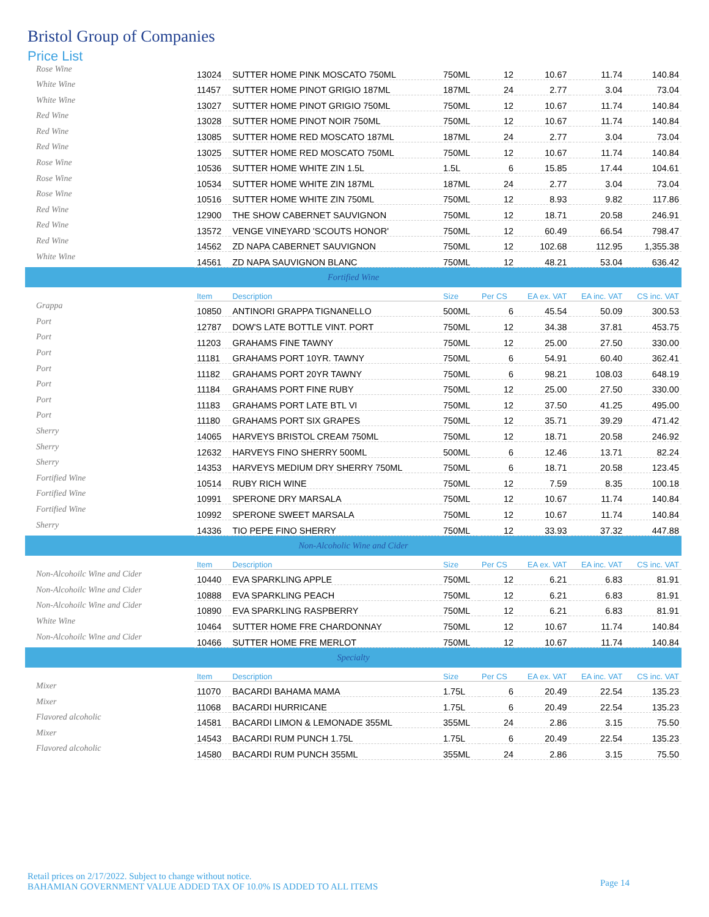Bristol Group of Companies
Price List
| Rose Wine | 13024 | SUTTER HOME PINK MOSCATO 750ML | 750ML | 12 | 10.67 | 11.74 | 140.84 |
| White Wine | 11457 | SUTTER HOME PINOT GRIGIO 187ML | 187ML | 24 | 2.77 | 3.04 | 73.04 |
| White Wine | 13027 | SUTTER HOME PINOT GRIGIO 750ML | 750ML | 12 | 10.67 | 11.74 | 140.84 |
| Red Wine | 13028 | SUTTER HOME PINOT NOIR 750ML | 750ML | 12 | 10.67 | 11.74 | 140.84 |
| Red Wine | 13085 | SUTTER HOME RED MOSCATO 187ML | 187ML | 24 | 2.77 | 3.04 | 73.04 |
| Red Wine | 13025 | SUTTER HOME RED MOSCATO 750ML | 750ML | 12 | 10.67 | 11.74 | 140.84 |
| Rose Wine | 10536 | SUTTER HOME WHITE ZIN 1.5L | 1.5L | 6 | 15.85 | 17.44 | 104.61 |
| Rose Wine | 10534 | SUTTER HOME WHITE ZIN 187ML | 187ML | 24 | 2.77 | 3.04 | 73.04 |
| Rose Wine | 10516 | SUTTER HOME WHITE ZIN 750ML | 750ML | 12 | 8.93 | 9.82 | 117.86 |
| Red Wine | 12900 | THE SHOW CABERNET SAUVIGNON | 750ML | 12 | 18.71 | 20.58 | 246.91 |
| Red Wine | 13572 | VENGE VINEYARD 'SCOUTS HONOR' | 750ML | 12 | 60.49 | 66.54 | 798.47 |
| Red Wine | 14562 | ZD NAPA CABERNET SAUVIGNON | 750ML | 12 | 102.68 | 112.95 | 1,355.38 |
| White Wine | 14561 | ZD NAPA SAUVIGNON BLANC | 750ML | 12 | 48.21 | 53.04 | 636.42 |
| Fortified Wine | | | | | | | |
| | Item | Description | Size | Per CS | EA ex. VAT | EA inc. VAT | CS inc. VAT |
| Grappa | 10850 | ANTINORI GRAPPA TIGNANELLO | 500ML | 6 | 45.54 | 50.09 | 300.53 |
| Port | 12787 | DOW'S LATE BOTTLE VINT. PORT | 750ML | 12 | 34.38 | 37.81 | 453.75 |
| Port | 11203 | GRAHAMS FINE TAWNY | 750ML | 12 | 25.00 | 27.50 | 330.00 |
| Port | 11181 | GRAHAMS PORT 10YR. TAWNY | 750ML | 6 | 54.91 | 60.40 | 362.41 |
| Port | 11182 | GRAHAMS PORT 20YR TAWNY | 750ML | 6 | 98.21 | 108.03 | 648.19 |
| Port | 11184 | GRAHAMS PORT FINE RUBY | 750ML | 12 | 25.00 | 27.50 | 330.00 |
| Port | 11183 | GRAHAMS PORT LATE BTL VI | 750ML | 12 | 37.50 | 41.25 | 495.00 |
| Port | 11180 | GRAHAMS PORT SIX GRAPES | 750ML | 12 | 35.71 | 39.29 | 471.42 |
| Sherry | 14065 | HARVEYS BRISTOL CREAM 750ML | 750ML | 12 | 18.71 | 20.58 | 246.92 |
| Sherry | 12632 | HARVEYS FINO SHERRY 500ML | 500ML | 6 | 12.46 | 13.71 | 82.24 |
| Sherry | 14353 | HARVEYS MEDIUM DRY SHERRY 750ML | 750ML | 6 | 18.71 | 20.58 | 123.45 |
| Fortified Wine | 10514 | RUBY RICH WINE | 750ML | 12 | 7.59 | 8.35 | 100.18 |
| Fortified Wine | 10991 | SPERONE DRY MARSALA | 750ML | 12 | 10.67 | 11.74 | 140.84 |
| Fortified Wine | 10992 | SPERONE SWEET MARSALA | 750ML | 12 | 10.67 | 11.74 | 140.84 |
| Sherry | 14336 | TIO PEPE FINO SHERRY | 750ML | 12 | 33.93 | 37.32 | 447.88 |
| Non-Alcoholic Wine and Cider | | | | | | | |
| | Item | Description | Size | Per CS | EA ex. VAT | EA inc. VAT | CS inc. VAT |
| Non-Alcohoilc Wine and Cider | 10440 | EVA SPARKLING APPLE | 750ML | 12 | 6.21 | 6.83 | 81.91 |
| Non-Alcohoilc Wine and Cider | 10888 | EVA SPARKLING PEACH | 750ML | 12 | 6.21 | 6.83 | 81.91 |
| Non-Alcohoilc Wine and Cider | 10890 | EVA SPARKLING RASPBERRY | 750ML | 12 | 6.21 | 6.83 | 81.91 |
| White Wine | 10464 | SUTTER HOME FRE CHARDONNAY | 750ML | 12 | 10.67 | 11.74 | 140.84 |
| Non-Alcohoilc Wine and Cider | 10466 | SUTTER HOME FRE MERLOT | 750ML | 12 | 10.67 | 11.74 | 140.84 |
| Specialty | | | | | | | |
| | Item | Description | Size | Per CS | EA ex. VAT | EA inc. VAT | CS inc. VAT |
| Mixer | 11070 | BACARDI BAHAMA MAMA | 1.75L | 6 | 20.49 | 22.54 | 135.23 |
| Mixer | 11068 | BACARDI HURRICANE | 1.75L | 6 | 20.49 | 22.54 | 135.23 |
| Flavored alcoholic | 14581 | BACARDI LIMON & LEMONADE 355ML | 355ML | 24 | 2.86 | 3.15 | 75.50 |
| Mixer | 14543 | BACARDI RUM PUNCH 1.75L | 1.75L | 6 | 20.49 | 22.54 | 135.23 |
| Flavored alcoholic | 14580 | BACARDI RUM PUNCH 355ML | 355ML | 24 | 2.86 | 3.15 | 75.50 |
Retail prices on 2/17/2022. Subject to change without notice.
BAHAMIAN GOVERNMENT VALUE ADDED TAX OF 10.0% IS ADDED TO ALL ITEMS
Page 14